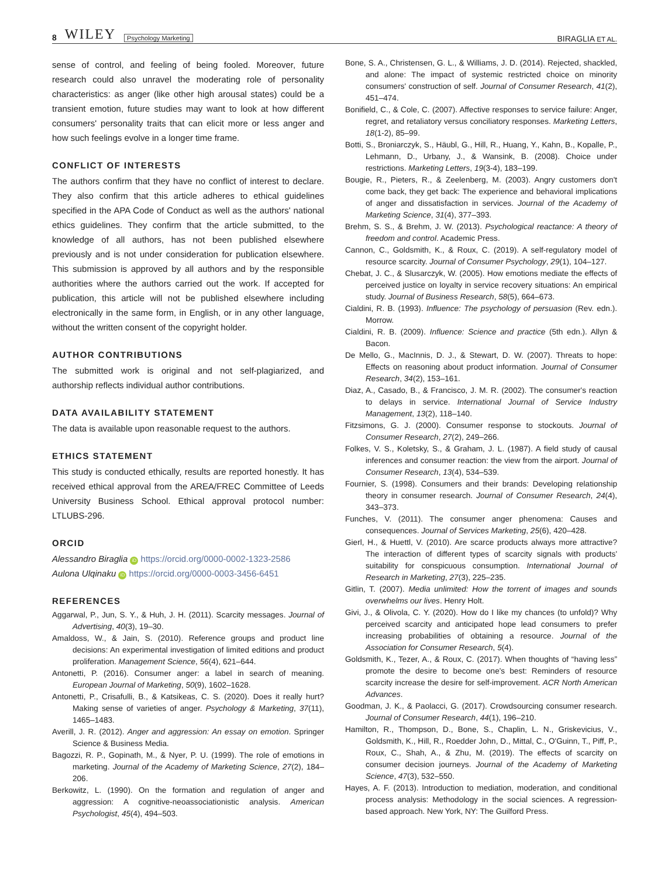8 WILEY Psychology Marketing
BIRAGLIA ET AL.
sense of control, and feeling of being fooled. Moreover, future research could also unravel the moderating role of personality characteristics: as anger (like other high arousal states) could be a transient emotion, future studies may want to look at how different consumers' personality traits that can elicit more or less anger and how such feelings evolve in a longer time frame.
CONFLICT OF INTERESTS
The authors confirm that they have no conflict of interest to declare. They also confirm that this article adheres to ethical guidelines specified in the APA Code of Conduct as well as the authors' national ethics guidelines. They confirm that the article submitted, to the knowledge of all authors, has not been published elsewhere previously and is not under consideration for publication elsewhere. This submission is approved by all authors and by the responsible authorities where the authors carried out the work. If accepted for publication, this article will not be published elsewhere including electronically in the same form, in English, or in any other language, without the written consent of the copyright holder.
AUTHOR CONTRIBUTIONS
The submitted work is original and not self-plagiarized, and authorship reflects individual author contributions.
DATA AVAILABILITY STATEMENT
The data is available upon reasonable request to the authors.
ETHICS STATEMENT
This study is conducted ethically, results are reported honestly. It has received ethical approval from the AREA/FREC Committee of Leeds University Business School. Ethical approval protocol number: LTLUBS-296.
ORCID
Alessandro Biraglia iD https://orcid.org/0000-0002-1323-2586
Aulona Ulqinaku iD https://orcid.org/0000-0003-3456-6451
REFERENCES
Aggarwal, P., Jun, S. Y., & Huh, J. H. (2011). Scarcity messages. Journal of Advertising, 40(3), 19–30.
Amaldoss, W., & Jain, S. (2010). Reference groups and product line decisions: An experimental investigation of limited editions and product proliferation. Management Science, 56(4), 621–644.
Antonetti, P. (2016). Consumer anger: a label in search of meaning. European Journal of Marketing, 50(9), 1602–1628.
Antonetti, P., Crisafulli, B., & Katsikeas, C. S. (2020). Does it really hurt? Making sense of varieties of anger. Psychology & Marketing, 37(11), 1465–1483.
Averill, J. R. (2012). Anger and aggression: An essay on emotion. Springer Science & Business Media.
Bagozzi, R. P., Gopinath, M., & Nyer, P. U. (1999). The role of emotions in marketing. Journal of the Academy of Marketing Science, 27(2), 184–206.
Berkowitz, L. (1990). On the formation and regulation of anger and aggression: A cognitive-neoassociationistic analysis. American Psychologist, 45(4), 494–503.
Bone, S. A., Christensen, G. L., & Williams, J. D. (2014). Rejected, shackled, and alone: The impact of systemic restricted choice on minority consumers' construction of self. Journal of Consumer Research, 41(2), 451–474.
Bonifield, C., & Cole, C. (2007). Affective responses to service failure: Anger, regret, and retaliatory versus conciliatory responses. Marketing Letters, 18(1-2), 85–99.
Botti, S., Broniarczyk, S., Häubl, G., Hill, R., Huang, Y., Kahn, B., Kopalle, P., Lehmann, D., Urbany, J., & Wansink, B. (2008). Choice under restrictions. Marketing Letters, 19(3-4), 183–199.
Bougie, R., Pieters, R., & Zeelenberg, M. (2003). Angry customers don't come back, they get back: The experience and behavioral implications of anger and dissatisfaction in services. Journal of the Academy of Marketing Science, 31(4), 377–393.
Brehm, S. S., & Brehm, J. W. (2013). Psychological reactance: A theory of freedom and control. Academic Press.
Cannon, C., Goldsmith, K., & Roux, C. (2019). A self-regulatory model of resource scarcity. Journal of Consumer Psychology, 29(1), 104–127.
Chebat, J. C., & Slusarczyk, W. (2005). How emotions mediate the effects of perceived justice on loyalty in service recovery situations: An empirical study. Journal of Business Research, 58(5), 664–673.
Cialdini, R. B. (1993). Influence: The psychology of persuasion (Rev. edn.). Morrow.
Cialdini, R. B. (2009). Influence: Science and practice (5th edn.). Allyn & Bacon.
De Mello, G., MacInnis, D. J., & Stewart, D. W. (2007). Threats to hope: Effects on reasoning about product information. Journal of Consumer Research, 34(2), 153–161.
Diaz, A., Casado, B., & Francisco, J. M. R. (2002). The consumer's reaction to delays in service. International Journal of Service Industry Management, 13(2), 118–140.
Fitzsimons, G. J. (2000). Consumer response to stockouts. Journal of Consumer Research, 27(2), 249–266.
Folkes, V. S., Koletsky, S., & Graham, J. L. (1987). A field study of causal inferences and consumer reaction: the view from the airport. Journal of Consumer Research, 13(4), 534–539.
Fournier, S. (1998). Consumers and their brands: Developing relationship theory in consumer research. Journal of Consumer Research, 24(4), 343–373.
Funches, V. (2011). The consumer anger phenomena: Causes and consequences. Journal of Services Marketing, 25(6), 420–428.
Gierl, H., & Huettl, V. (2010). Are scarce products always more attractive? The interaction of different types of scarcity signals with products' suitability for conspicuous consumption. International Journal of Research in Marketing, 27(3), 225–235.
Gitlin, T. (2007). Media unlimited: How the torrent of images and sounds overwhelms our lives. Henry Holt.
Givi, J., & Olivola, C. Y. (2020). How do I like my chances (to unfold)? Why perceived scarcity and anticipated hope lead consumers to prefer increasing probabilities of obtaining a resource. Journal of the Association for Consumer Research, 5(4).
Goldsmith, K., Tezer, A., & Roux, C. (2017). When thoughts of “having less” promote the desire to become one's best: Reminders of resource scarcity increase the desire for self-improvement. ACR North American Advances.
Goodman, J. K., & Paolacci, G. (2017). Crowdsourcing consumer research. Journal of Consumer Research, 44(1), 196–210.
Hamilton, R., Thompson, D., Bone, S., Chaplin, L. N., Griskevicius, V., Goldsmith, K., Hill, R., Roedder John, D., Mittal, C., O'Guinn, T., Piff, P., Roux, C., Shah, A., & Zhu, M. (2019). The effects of scarcity on consumer decision journeys. Journal of the Academy of Marketing Science, 47(3), 532–550.
Hayes, A. F. (2013). Introduction to mediation, moderation, and conditional process analysis: Methodology in the social sciences. A regression-based approach. New York, NY: The Guilford Press.